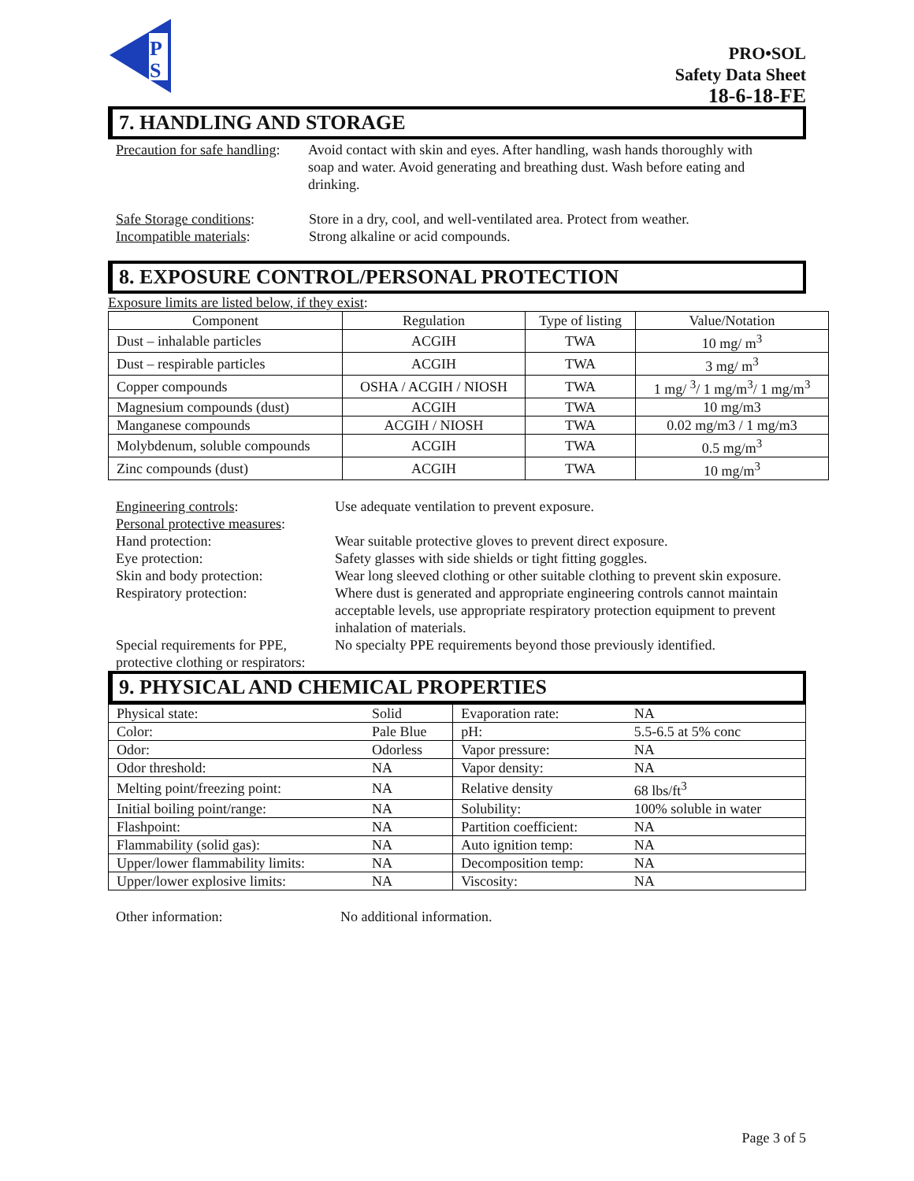P
S
PRO•SOL
Safety Data Sheet
18-6-18-FE
7. HANDLING AND STORAGE
Precaution for safe handling:
Avoid contact with skin and eyes. After handling, wash hands thoroughly with soap and water. Avoid generating and breathing dust. Wash before eating and drinking.
Safe Storage conditions:
Store in a dry, cool, and well-ventilated area. Protect from weather.
Incompatible materials:
Strong alkaline or acid compounds.
8. EXPOSURE CONTROL/PERSONAL PROTECTION
Exposure limits are listed below, if they exist:
| Component | Regulation | Type of listing | Value/Notation |
| --- | --- | --- | --- |
| Dust – inhalable particles | ACGIH | TWA | 10 mg/ m<sup>3</sup> |
| Dust – respirable particles | ACGIH | TWA | 3 mg/ m<sup>3</sup> |
| Copper compounds | OSHA / ACGIH / NIOSH | TWA | 1 mg/ <sup>3</sup>/ 1 mg/m<sup>3</sup>/ 1 mg/m<sup>3</sup> |
| Magnesium compounds (dust) | ACGIH | TWA | 10 mg/m3 |
| Manganese compounds | ACGIH / NIOSH | TWA | 0.02 mg/m3 / 1 mg/m3 |
| Molybdenum, soluble compounds | ACGIH | TWA | 0.5 mg/m<sup>3</sup> |
| Zinc compounds (dust) | ACGIH | TWA | 10 mg/m<sup>3</sup> |
Engineering controls: Use adequate ventilation to prevent exposure.
Personal protective measures:
Hand protection: Wear suitable protective gloves to prevent direct exposure.
Eye protection: Safety glasses with side shields or tight fitting goggles.
Skin and body protection: Wear long sleeved clothing or other suitable clothing to prevent skin exposure.
Respiratory protection: Where dust is generated and appropriate engineering controls cannot maintain acceptable levels, use appropriate respiratory protection equipment to prevent inhalation of materials.
Special requirements for PPE, protective clothing or respirators:
No specialty PPE requirements beyond those previously identified.
9. PHYSICAL AND CHEMICAL PROPERTIES
| Physical state: | Solid | Evaporation rate: | NA |
| Color: | Pale Blue | pH: | 5.5-6.5 at 5% conc |
| Odor: | Odorless | Vapor pressure: | NA |
| Odor threshold: | NA | Vapor density: | NA |
| Melting point/freezing point: | NA | Relative density | 68 lbs/ft<sup>3</sup> |
| Initial boiling point/range: | NA | Solubility: | 100% soluble in water |
| Flashpoint: | NA | Partition coefficient: | NA |
| Flammability (solid gas): | NA | Auto ignition temp: | NA |
| Upper/lower flammability limits: | NA | Decomposition temp: | NA |
| Upper/lower explosive limits: | NA | Viscosity: | NA |
Other information: No additional information.
Page 3 of 5